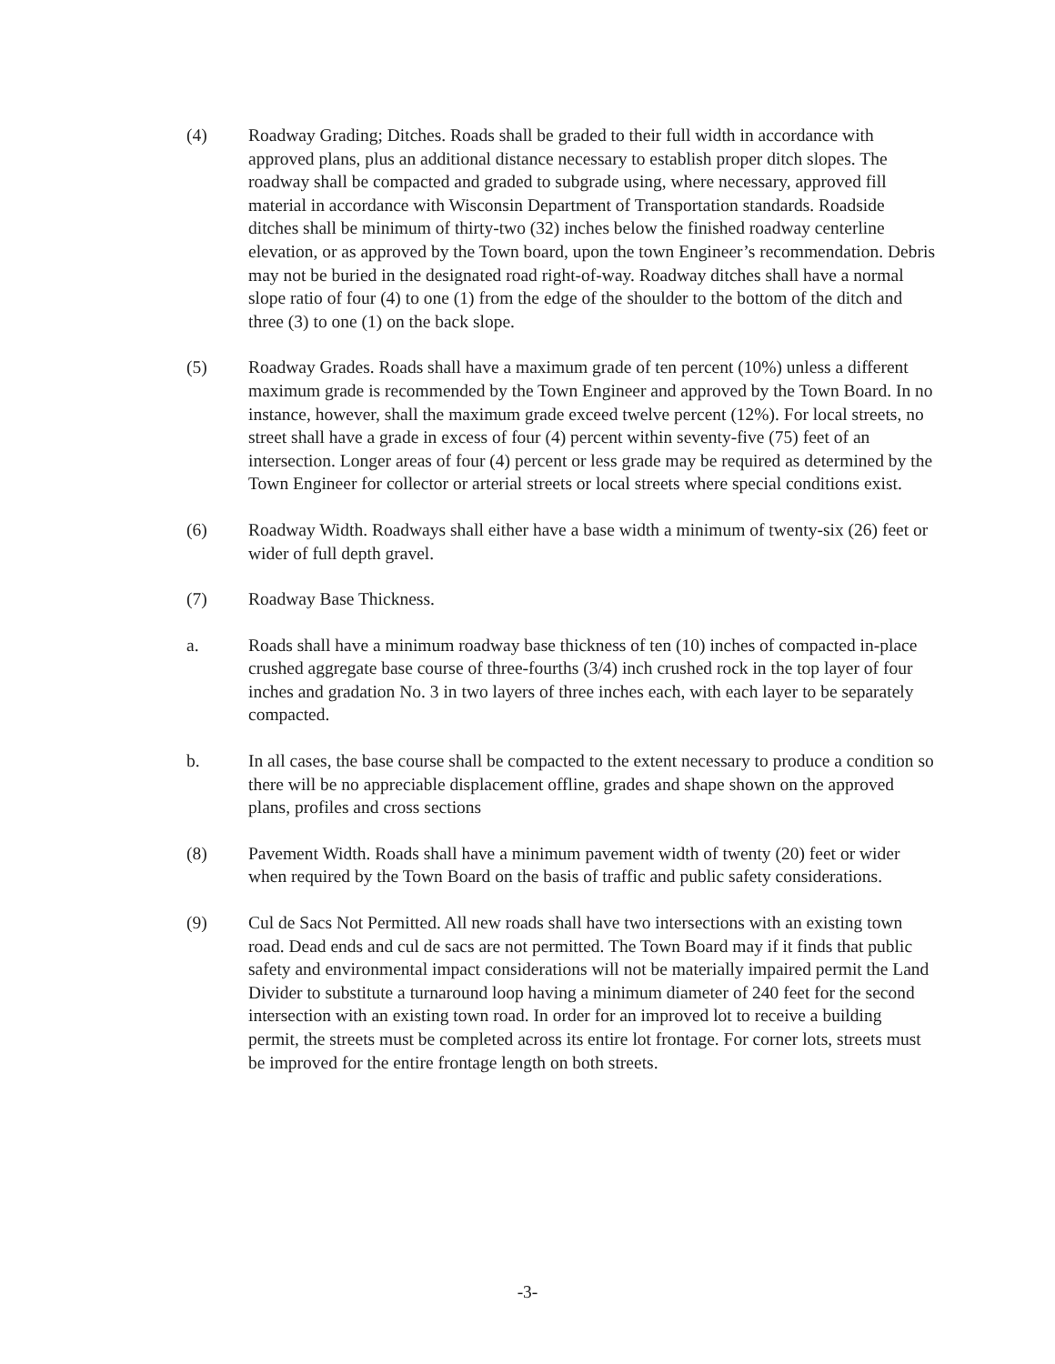(4) Roadway Grading; Ditches. Roads shall be graded to their full width in accordance with approved plans, plus an additional distance necessary to establish proper ditch slopes. The roadway shall be compacted and graded to subgrade using, where necessary, approved fill material in accordance with Wisconsin Department of Transportation standards. Roadside ditches shall be minimum of thirty-two (32) inches below the finished roadway centerline elevation, or as approved by the Town board, upon the town Engineer’s recommendation. Debris may not be buried in the designated road right-of-way. Roadway ditches shall have a normal slope ratio of four (4) to one (1) from the edge of the shoulder to the bottom of the ditch and three (3) to one (1) on the back slope.
(5) Roadway Grades. Roads shall have a maximum grade of ten percent (10%) unless a different maximum grade is recommended by the Town Engineer and approved by the Town Board. In no instance, however, shall the maximum grade exceed twelve percent (12%). For local streets, no street shall have a grade in excess of four (4) percent within seventy-five (75) feet of an intersection. Longer areas of four (4) percent or less grade may be required as determined by the Town Engineer for collector or arterial streets or local streets where special conditions exist.
(6) Roadway Width. Roadways shall either have a base width a minimum of twenty-six (26) feet or wider of full depth gravel.
(7) Roadway Base Thickness.
a. Roads shall have a minimum roadway base thickness of ten (10) inches of compacted in-place crushed aggregate base course of three-fourths (3/4) inch crushed rock in the top layer of four inches and gradation No. 3 in two layers of three inches each, with each layer to be separately compacted.
b. In all cases, the base course shall be compacted to the extent necessary to produce a condition so there will be no appreciable displacement offline, grades and shape shown on the approved plans, profiles and cross sections
(8) Pavement Width. Roads shall have a minimum pavement width of twenty (20) feet or wider when required by the Town Board on the basis of traffic and public safety considerations.
(9) Cul de Sacs Not Permitted. All new roads shall have two intersections with an existing town road. Dead ends and cul de sacs are not permitted. The Town Board may if it finds that public safety and environmental impact considerations will not be materially impaired permit the Land Divider to substitute a turnaround loop having a minimum diameter of 240 feet for the second intersection with an existing town road. In order for an improved lot to receive a building permit, the streets must be completed across its entire lot frontage. For corner lots, streets must be improved for the entire frontage length on both streets.
-3-